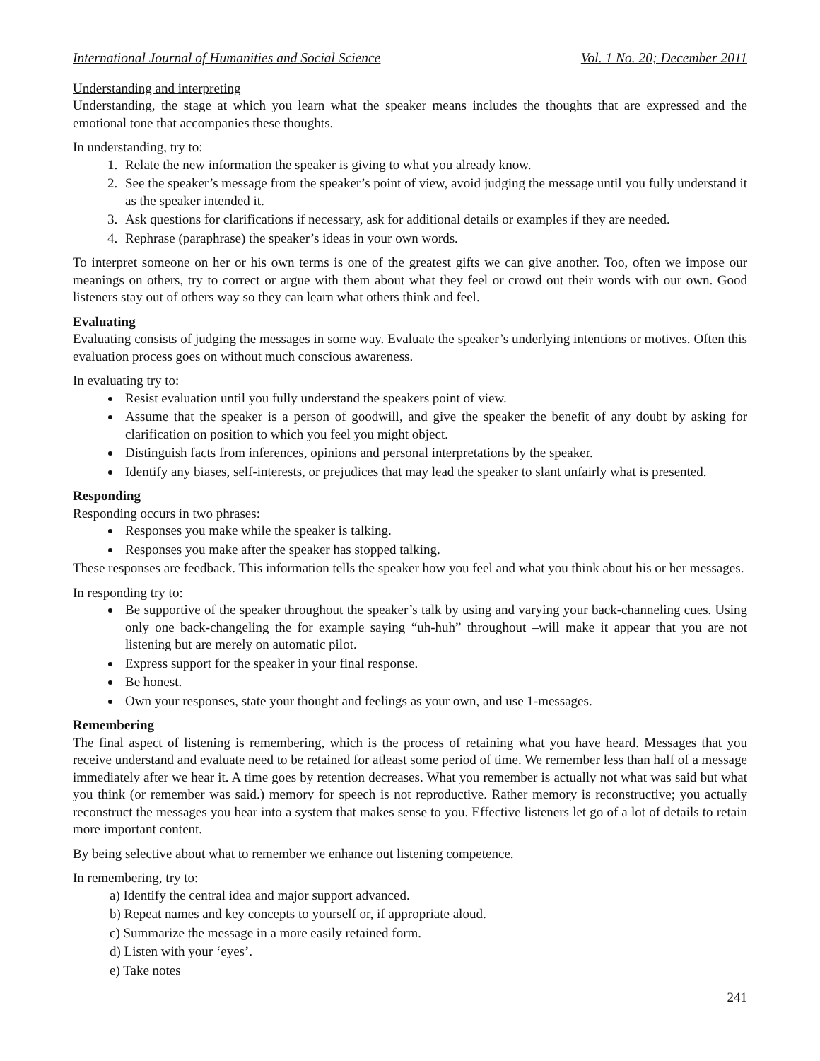International Journal of Humanities and Social Science Vol. 1 No. 20; December 2011
Understanding and interpreting
Understanding, the stage at which you learn what the speaker means includes the thoughts that are expressed and the emotional tone that accompanies these thoughts.
In understanding, try to:
1. Relate the new information the speaker is giving to what you already know.
2. See the speaker’s message from the speaker’s point of view, avoid judging the message until you fully understand it as the speaker intended it.
3. Ask questions for clarifications if necessary, ask for additional details or examples if they are needed.
4. Rephrase (paraphrase) the speaker’s ideas in your own words.
To interpret someone on her or his own terms is one of the greatest gifts we can give another. Too, often we impose our meanings on others, try to correct or argue with them about what they feel or crowd out their words with our own. Good listeners stay out of others way so they can learn what others think and feel.
Evaluating
Evaluating consists of judging the messages in some way. Evaluate the speaker’s underlying intentions or motives. Often this evaluation process goes on without much conscious awareness.
In evaluating try to:
Resist evaluation until you fully understand the speakers point of view.
Assume that the speaker is a person of goodwill, and give the speaker the benefit of any doubt by asking for clarification on position to which you feel you might object.
Distinguish facts from inferences, opinions and personal interpretations by the speaker.
Identify any biases, self-interests, or prejudices that may lead the speaker to slant unfairly what is presented.
Responding
Responding occurs in two phrases:
Responses you make while the speaker is talking.
Responses you make after the speaker has stopped talking.
These responses are feedback. This information tells the speaker how you feel and what you think about his or her messages.
In responding try to:
Be supportive of the speaker throughout the speaker’s talk by using and varying your back-channeling cues. Using only one back-changeling the for example saying “uh-huh” throughout –will make it appear that you are not listening but are merely on automatic pilot.
Express support for the speaker in your final response.
Be honest.
Own your responses, state your thought and feelings as your own, and use 1-messages.
Remembering
The final aspect of listening is remembering, which is the process of retaining what you have heard. Messages that you receive understand and evaluate need to be retained for atleast some period of time. We remember less than half of a message immediately after we hear it. A time goes by retention decreases. What you remember is actually not what was said but what you think (or remember was said.) memory for speech is not reproductive. Rather memory is reconstructive; you actually reconstruct the messages you hear into a system that makes sense to you. Effective listeners let go of a lot of details to retain more important content.
By being selective about what to remember we enhance out listening competence.
In remembering, try to:
a) Identify the central idea and major support advanced.
b) Repeat names and key concepts to yourself or, if appropriate aloud.
c) Summarize the message in a more easily retained form.
d) Listen with your ‘eyes’.
e) Take notes
241